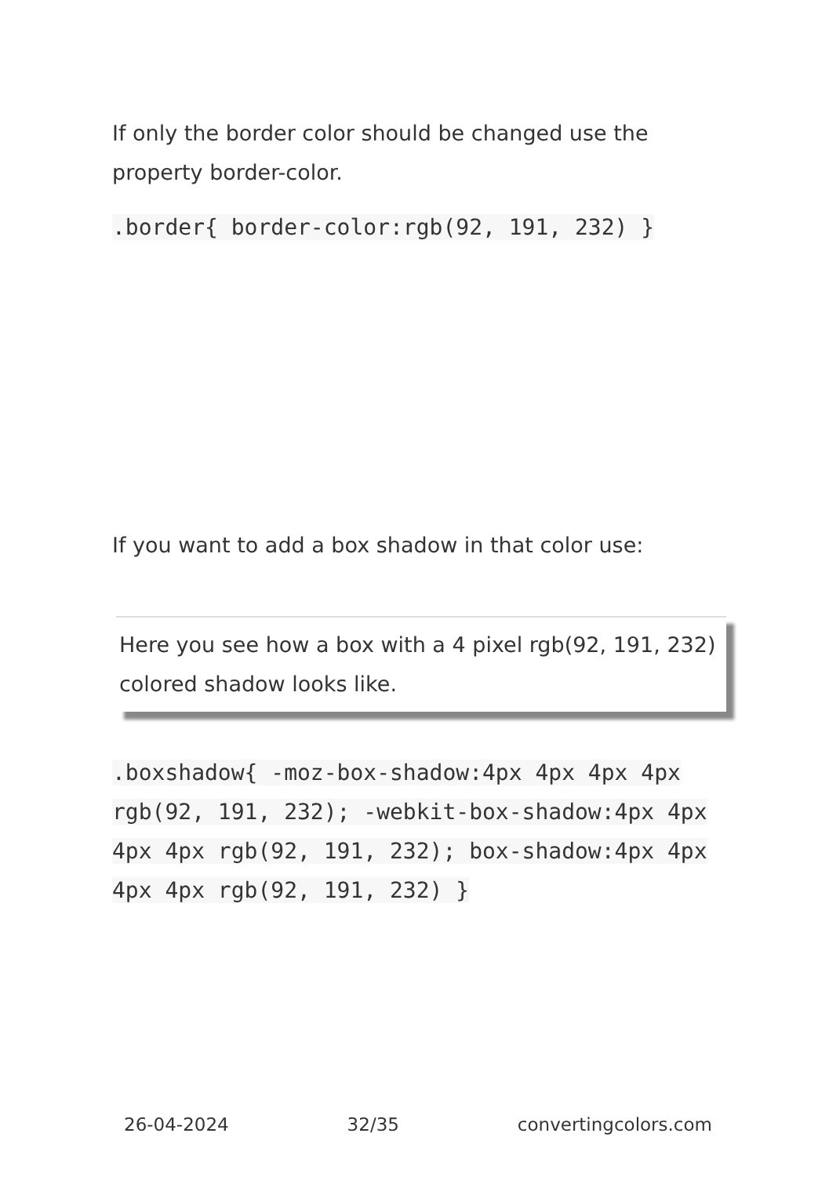If only the border color should be changed use the property border-color.
.border{ border-color:rgb(92, 191, 232) }
If you want to add a box shadow in that color use:
Here you see how a box with a 4 pixel rgb(92, 191, 232) colored shadow looks like.
.boxshadow{ -moz-box-shadow:4px 4px 4px 4px rgb(92, 191, 232); -webkit-box-shadow:4px 4px 4px 4px rgb(92, 191, 232); box-shadow:4px 4px 4px 4px rgb(92, 191, 232) }
26-04-2024 32/35 convertingcolors.com